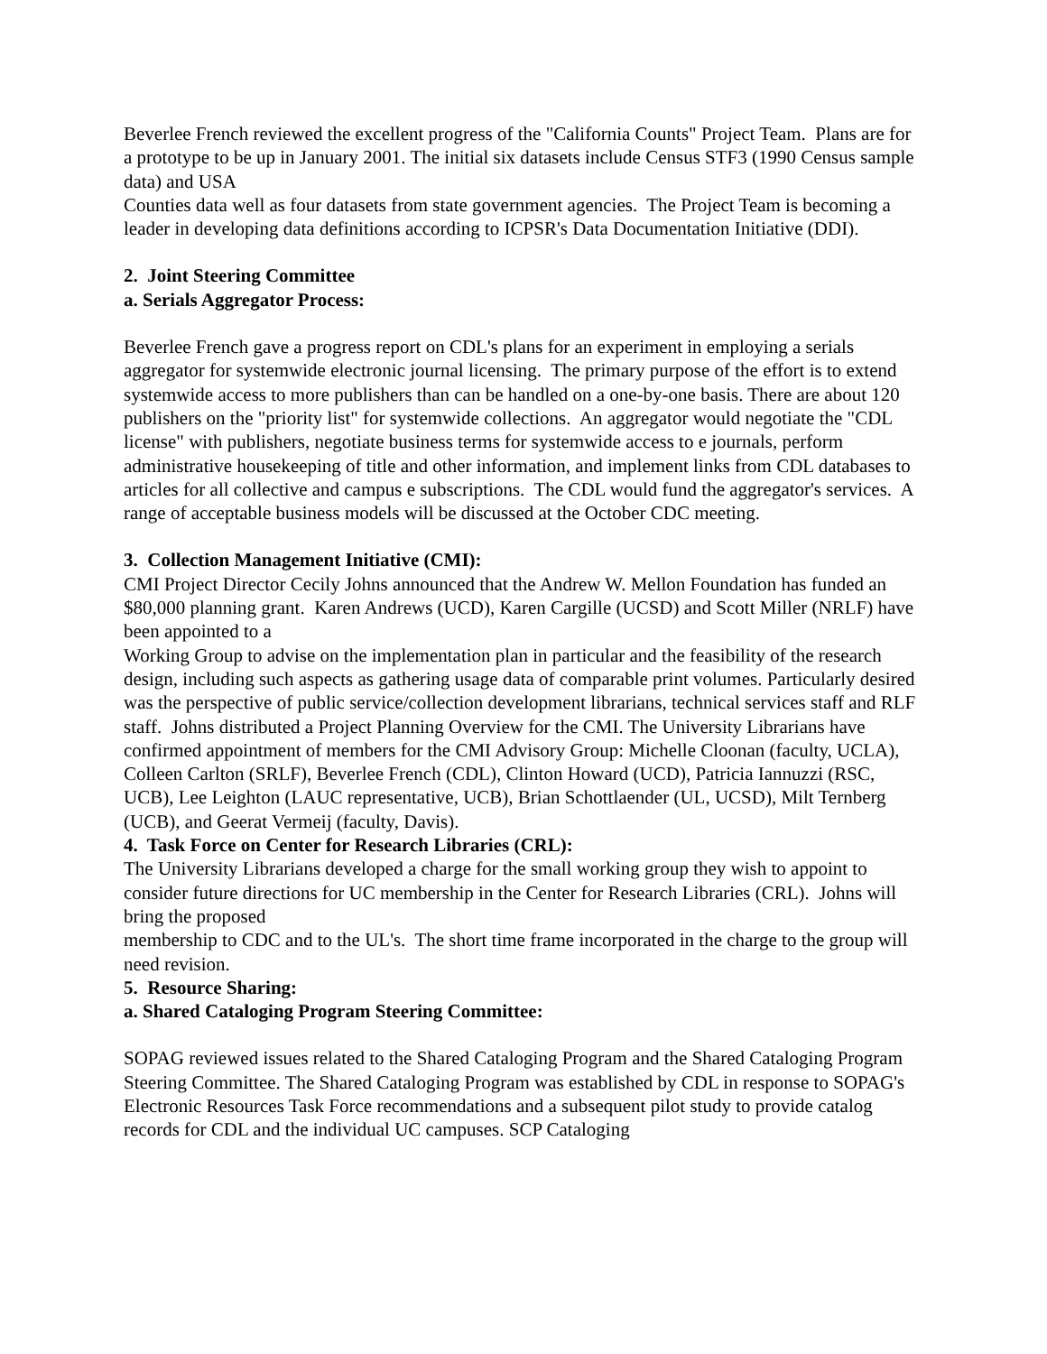Beverlee French reviewed the excellent progress of the "California Counts" Project Team. Plans are for a prototype to be up in January 2001. The initial six datasets include Census STF3 (1990 Census sample data) and USA
Counties data well as four datasets from state government agencies. The Project Team is becoming a leader in developing data definitions according to ICPSR's Data Documentation Initiative (DDI).
2. Joint Steering Committee
a. Serials Aggregator Process:
Beverlee French gave a progress report on CDL's plans for an experiment in employing a serials aggregator for systemwide electronic journal licensing. The primary purpose of the effort is to extend systemwide access to more publishers than can be handled on a one-by-one basis. There are about 120 publishers on the "priority list" for systemwide collections. An aggregator would negotiate the "CDL license" with publishers, negotiate business terms for systemwide access to e journals, perform administrative housekeeping of title and other information, and implement links from CDL databases to articles for all collective and campus e subscriptions. The CDL would fund the aggregator's services. A range of acceptable business models will be discussed at the October CDC meeting.
3. Collection Management Initiative (CMI):
CMI Project Director Cecily Johns announced that the Andrew W. Mellon Foundation has funded an $80,000 planning grant. Karen Andrews (UCD), Karen Cargille (UCSD) and Scott Miller (NRLF) have been appointed to a
Working Group to advise on the implementation plan in particular and the feasibility of the research design, including such aspects as gathering usage data of comparable print volumes. Particularly desired was the perspective of public service/collection development librarians, technical services staff and RLF staff. Johns distributed a Project Planning Overview for the CMI. The University Librarians have confirmed appointment of members for the CMI Advisory Group: Michelle Cloonan (faculty, UCLA), Colleen Carlton (SRLF), Beverlee French (CDL), Clinton Howard (UCD), Patricia Iannuzzi (RSC, UCB), Lee Leighton (LAUC representative, UCB), Brian Schottlaender (UL, UCSD), Milt Ternberg (UCB), and Geerat Vermeij (faculty, Davis).
4. Task Force on Center for Research Libraries (CRL):
The University Librarians developed a charge for the small working group they wish to appoint to consider future directions for UC membership in the Center for Research Libraries (CRL). Johns will bring the proposed
membership to CDC and to the UL's. The short time frame incorporated in the charge to the group will need revision.
5. Resource Sharing:
a. Shared Cataloging Program Steering Committee:
SOPAG reviewed issues related to the Shared Cataloging Program and the Shared Cataloging Program Steering Committee. The Shared Cataloging Program was established by CDL in response to SOPAG's Electronic Resources Task Force recommendations and a subsequent pilot study to provide catalog records for CDL and the individual UC campuses. SCP Cataloging